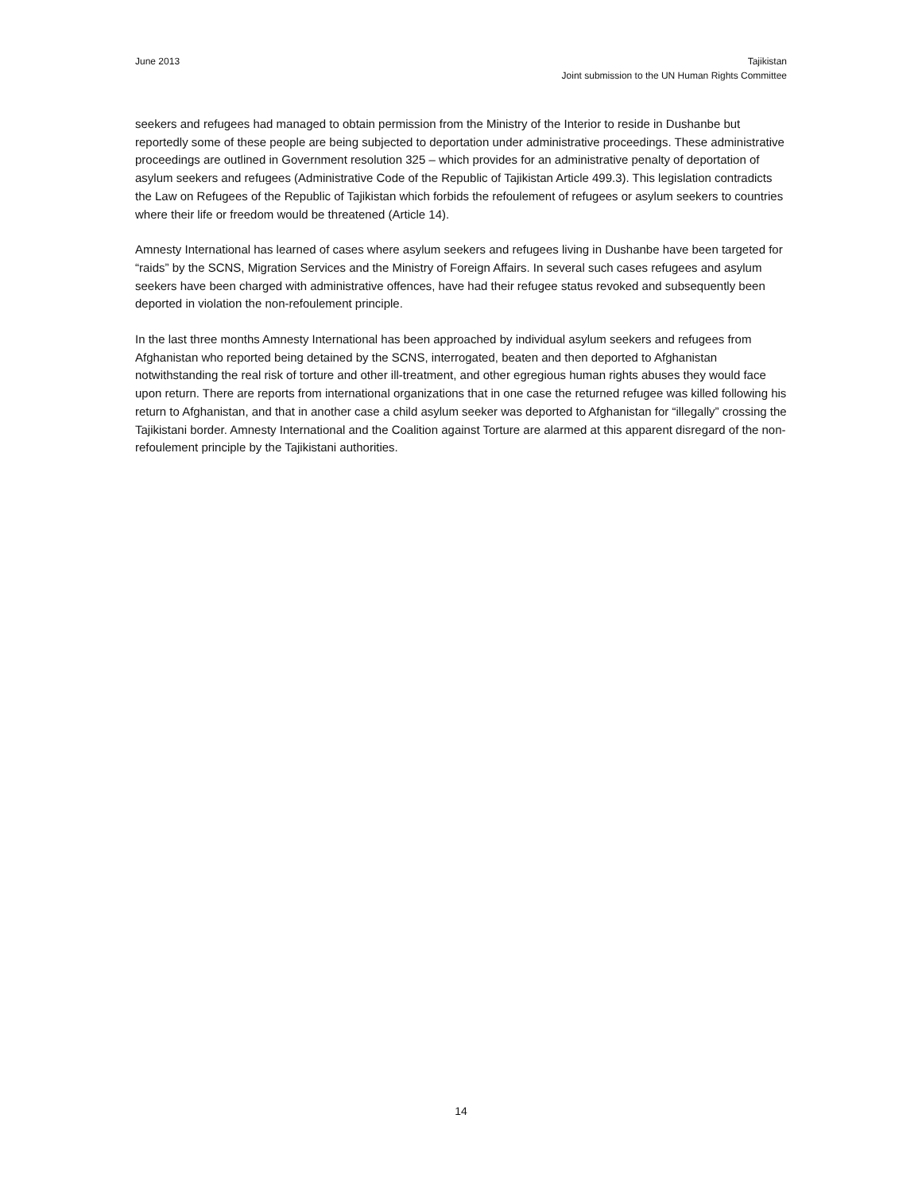June 2013 Tajikistan
Joint submission to the UN Human Rights Committee
seekers and refugees had managed to obtain permission from the Ministry of the Interior to reside in Dushanbe but reportedly some of these people are being subjected to deportation under administrative proceedings. These administrative proceedings are outlined in Government resolution 325 – which provides for an administrative penalty of deportation of asylum seekers and refugees (Administrative Code of the Republic of Tajikistan Article 499.3). This legislation contradicts the Law on Refugees of the Republic of Tajikistan which forbids the refoulement of refugees or asylum seekers to countries where their life or freedom would be threatened (Article 14).
Amnesty International has learned of cases where asylum seekers and refugees living in Dushanbe have been targeted for “raids” by the SCNS, Migration Services and the Ministry of Foreign Affairs. In several such cases refugees and asylum seekers have been charged with administrative offences, have had their refugee status revoked and subsequently been deported in violation the non-refoulement principle.
In the last three months Amnesty International has been approached by individual asylum seekers and refugees from Afghanistan who reported being detained by the SCNS, interrogated, beaten and then deported to Afghanistan notwithstanding the real risk of torture and other ill-treatment, and other egregious human rights abuses they would face upon return. There are reports from international organizations that in one case the returned refugee was killed following his return to Afghanistan, and that in another case a child asylum seeker was deported to Afghanistan for “illegally” crossing the Tajikistani border. Amnesty International and the Coalition against Torture are alarmed at this apparent disregard of the non-refoulement principle by the Tajikistani authorities.
14